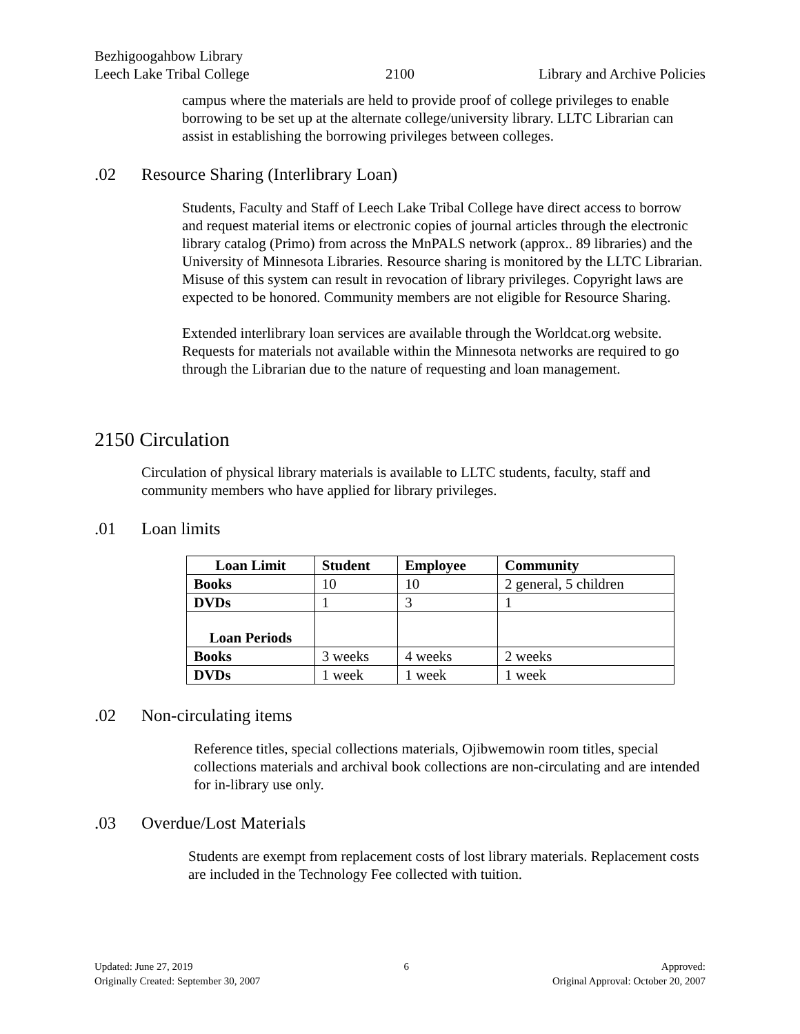Bezhigoogahbow Library
Leech Lake Tribal College 2100 Library and Archive Policies
campus where the materials are held to provide proof of college privileges to enable borrowing to be set up at the alternate college/university library. LLTC Librarian can assist in establishing the borrowing privileges between colleges.
.02 Resource Sharing (Interlibrary Loan)
Students, Faculty and Staff of Leech Lake Tribal College have direct access to borrow and request material items or electronic copies of journal articles through the electronic library catalog (Primo) from across the MnPALS network (approx.. 89 libraries) and the University of Minnesota Libraries. Resource sharing is monitored by the LLTC Librarian. Misuse of this system can result in revocation of library privileges. Copyright laws are expected to be honored. Community members are not eligible for Resource Sharing.
Extended interlibrary loan services are available through the Worldcat.org website. Requests for materials not available within the Minnesota networks are required to go through the Librarian due to the nature of requesting and loan management.
2150 Circulation
Circulation of physical library materials is available to LLTC students, faculty, staff and community members who have applied for library privileges.
.01 Loan limits
| Loan Limit | Student | Employee | Community |
| --- | --- | --- | --- |
| Books | 10 | 10 | 2 general, 5 children |
| DVDs | 1 | 3 | 1 |
| Loan Periods | | | |
| Books | 3 weeks | 4 weeks | 2 weeks |
| DVDs | 1 week | 1 week | 1 week |
.02 Non-circulating items
Reference titles, special collections materials, Ojibwemowin room titles, special collections materials and archival book collections are non-circulating and are intended for in-library use only.
.03 Overdue/Lost Materials
Students are exempt from replacement costs of lost library materials. Replacement costs are included in the Technology Fee collected with tuition.
Updated: June 27, 2019
Originally Created: September 30, 2007
6 Approved:
Original Approval: October 20, 2007